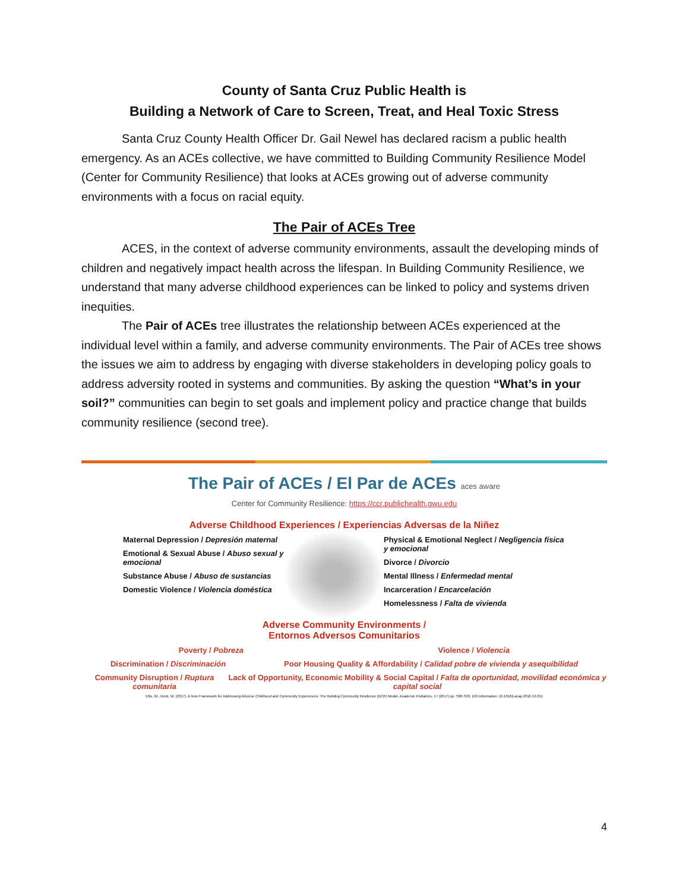County of Santa Cruz Public Health is
Building a Network of Care to Screen, Treat, and Heal Toxic Stress
Santa Cruz County Health Officer Dr. Gail Newel has declared racism a public health emergency. As an ACEs collective, we have committed to Building Community Resilience Model (Center for Community Resilience) that looks at ACEs growing out of adverse community environments with a focus on racial equity.
The Pair of ACEs Tree
ACES, in the context of adverse community environments, assault the developing minds of children and negatively impact health across the lifespan. In Building Community Resilience, we understand that many adverse childhood experiences can be linked to policy and systems driven inequities.
The Pair of ACEs tree illustrates the relationship between ACEs experienced at the individual level within a family, and adverse community environments. The Pair of ACEs tree shows the issues we aim to address by engaging with diverse stakeholders in developing policy goals to address adversity rooted in systems and communities. By asking the question “What’s in your soil?” communities can begin to set goals and implement policy and practice change that builds community resilience (second tree).
The Pair of ACEs / El Par de ACEs aces aware
Center for Community Resilience: https://ccr.publichealth.gwu.edu
Adverse Childhood Experiences / Experiencias Adversas de la Niñez
Maternal Depression / Depresión maternal
Emotional & Sexual Abuse / Abuso sexual y emocional
Substance Abuse / Abuso de sustancias
Domestic Violence / Violencia doméstica
Physical & Emotional Neglect / Negligencia física y emocional
Divorce / Divorcio
Mental Illness / Enfermedad mental
Incarceration / Encarcelación
Homelessness / Falta de vivienda
Adverse Community Environments /
Entornos Adversos Comunitarios
Poverty / Pobreza Violence / Violencia
Discrimination / Discriminación Poor Housing Quality & Affordability / Calidad pobre de vivienda y asequibilidad
Community Disruption / Ruptura comunitaria Lack of Opportunity, Economic Mobility & Social Capital / Falta de oportunidad, movilidad económica y capital social
Ellis, W., Dietz, W. (2017). A New Framework for Addressing Adverse Childhood and Community Experiences: The Building Community Resilience (BCR) Model. Academic Pediatrics, 17 (2017) pp. S86-S93. DOI information: 10.1016/j.acap.2016.12.011
4